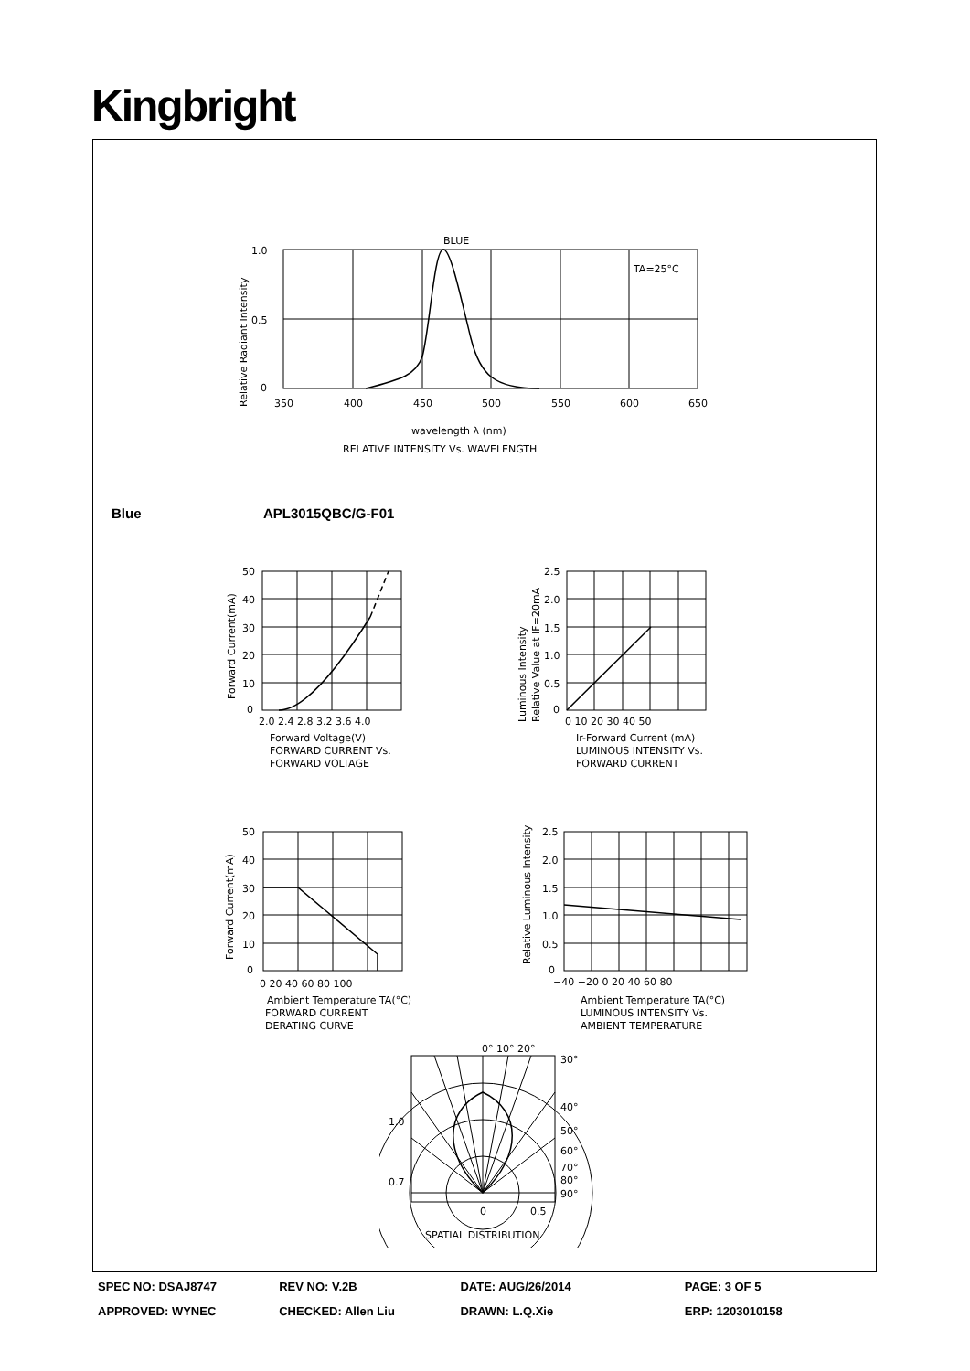Kingbright
BLUE
1.0
0.5
0
TA=25°C
350
400
450
500
550
600
650
wavelength λ (nm)
RELATIVE INTENSITY Vs. WAVELENGTH
Relative Radiant Intensity
Blue APL3015QBC/G-F01
50
40
30
20
10
0
2.0 2.4 2.8 3.2 3.6 4.0
Forward Voltage(V)
FORWARD CURRENT Vs.
FORWARD VOLTAGE
Forward Current(mA)
2.5
2.0
1.5
1.0
0.5
0
0 10 20 30 40 50
Ir-Forward Current (mA)
LUMINOUS INTENSITY Vs.
FORWARD CURRENT
Luminous Intensity
Relative Value at IF=20mA
50
40
30
20
10
0
0 20 40 60 80 100
Ambient Temperature TA(°C)
FORWARD CURRENT
DERATING CURVE
Forward Current(mA)
2.5
2.0
1.5
1.0
0.5
0
−40 −20 0 20 40 60 80
Ambient Temperature TA(°C)
LUMINOUS INTENSITY Vs.
AMBIENT TEMPERATURE
Relative Luminous Intensity
0° 10° 20°
30°
40°
50°
60°
70°
80°
90°
1.0
0.7
0
0.5
SPATIAL DISTRIBUTION
SPEC NO: DSAJ8747 REV NO: V.2B DATE: AUG/26/2014 PAGE: 3 OF 5
APPROVED: WYNEC CHECKED: Allen Liu DRAWN: L.Q.Xie ERP: 1203010158